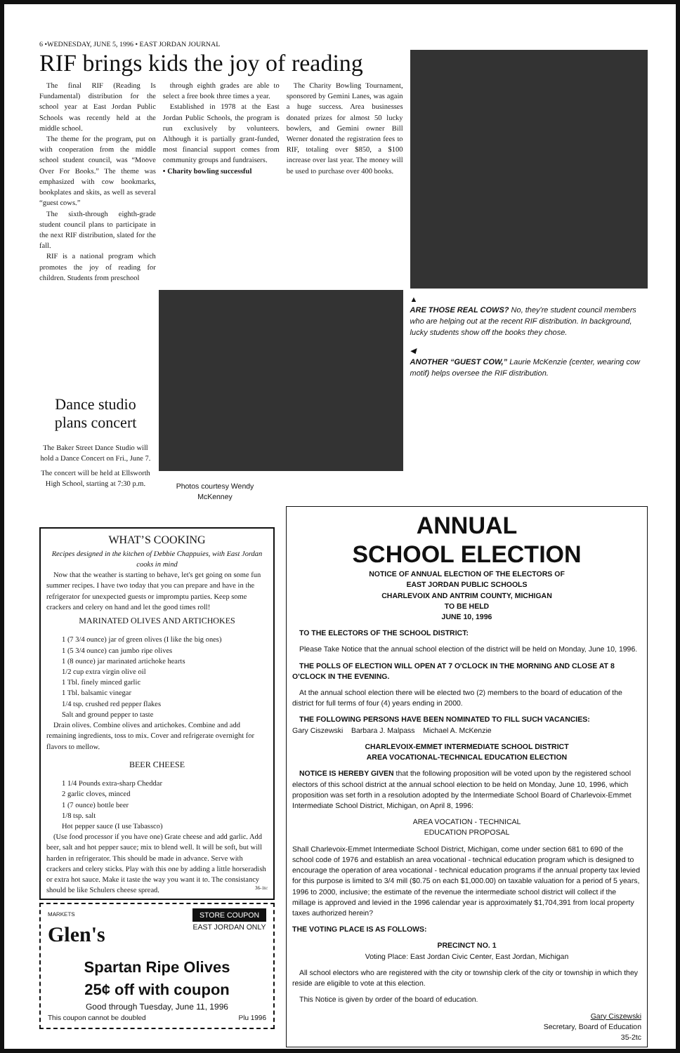6 •WEDNESDAY, JUNE 5, 1996 • EAST JORDAN JOURNAL
RIF brings kids the joy of reading
The final RIF (Reading Is Fundamental) distribution for the school year at East Jordan Public Schools was recently held at the middle school.
The theme for the program, put on with cooperation from the middle school student council, was “Moove Over For Books.” The theme was emphasized with cow bookmarks, bookplates and skits, as well as several “guest cows.”
The sixth-through eighth-grade student council plans to participate in the next RIF distribution, slated for the fall.
RIF is a national program which promotes the joy of reading for children. Students from preschool
through eighth grades are able to select a free book three times a year.
Established in 1978 at the East Jordan Public Schools, the program is run exclusively by volunteers. Although it is partially grant-funded, most financial support comes from community groups and fundraisers.
• Charity bowling successful
The Charity Bowling Tournament, sponsored by Gemini Lanes, was again a huge success. Area businesses donated prizes for almost 50 lucky bowlers, and Gemini owner Bill Werner donated the registration fees to RIF, totaling over $850, a $100 increase over last year. The money will be used to purchase over 400 books.
Dance studio plans concert
The Baker Street Dance Studio will hold a Dance Concert on Fri., June 7.
The concert will be held at Ellsworth High School, starting at 7:30 p.m.
Photos courtesy Wendy McKenney
▲
ARE THOSE REAL COWS? No, they're student council members who are helping out at the recent RIF distribution. In background, lucky students show off the books they chose.
◀
ANOTHER “GUEST COW,” Laurie McKenzie (center, wearing cow motif) helps oversee the RIF distribution.
WHAT’S COOKING
Recipes designed in the kitchen of Debbie Chappuies, with East Jordan cooks in mind
Now that the weather is starting to behave, let's get going on some fun summer recipes. I have two today that you can prepare and have in the refrigerator for unexpected guests or impromptu parties. Keep some crackers and celery on hand and let the good times roll!
MARINATED OLIVES AND ARTICHOKES
1 (7 3/4 ounce) jar of green olives (I like the big ones)
1 (5 3/4 ounce) can jumbo ripe olives
1 (8 ounce) jar marinated artichoke hearts
1/2 cup extra virgin olive oil
1 Tbl. finely minced garlic
1 Tbl. balsamic vinegar
1/4 tsp. crushed red pepper flakes
Salt and ground pepper to taste
Drain olives. Combine olives and artichokes. Combine and add remaining ingredients, toss to mix. Cover and refrigerate overnight for flavors to mellow.
BEER CHEESE
1 1/4 Pounds extra-sharp Cheddar
2 garlic cloves, minced
1 (7 ounce) bottle beer
1/8 tsp. salt
Hot pepper sauce (I use Tabassco)
(Use food processor if you have one) Grate cheese and add garlic. Add beer, salt and hot pepper sauce; mix to blend well. It will be soft, but will harden in refrigerator. This should be made in advance. Serve with crackers and celery sticks. Play with this one by adding a little horseradish or extra hot sauce. Make it taste the way you want it to. The consistancy should be like Schulers cheese spread. 36-1tc
MARKETS
Glen's
STORE COUPON
EAST JORDAN ONLY
Spartan Ripe Olives
25¢ off with coupon
Good through Tuesday, June 11, 1996
This coupon cannot be doubled Plu 1996
ANNUAL
SCHOOL ELECTION
NOTICE OF ANNUAL ELECTION OF THE ELECTORS OF
EAST JORDAN PUBLIC SCHOOLS
CHARLEVOIX AND ANTRIM COUNTY, MICHIGAN
TO BE HELD
JUNE 10, 1996
TO THE ELECTORS OF THE SCHOOL DISTRICT:
Please Take Notice that the annual school election of the district will be held on Monday, June 10, 1996.
THE POLLS OF ELECTION WILL OPEN AT 7 O'CLOCK IN THE MORNING AND CLOSE AT 8 O'CLOCK IN THE EVENING.
At the annual school election there will be elected two (2) members to the board of education of the district for full terms of four (4) years ending in 2000.
THE FOLLOWING PERSONS HAVE BEEN NOMINATED TO FILL SUCH VACANCIES:
Gary Ciszewski Barbara J. Malpass Michael A. McKenzie
CHARLEVOIX-EMMET INTERMEDIATE SCHOOL DISTRICT
AREA VOCATIONAL-TECHNICAL EDUCATION ELECTION
NOTICE IS HEREBY GIVEN that the following proposition will be voted upon by the registered school electors of this school district at the annual school election to be held on Monday, June 10, 1996, which proposition was set forth in a resolution adopted by the Intermediate School Board of Charlevoix-Emmet Intermediate School District, Michigan, on April 8, 1996:
AREA VOCATION - TECHNICAL
EDUCATION PROPOSAL
Shall Charlevoix-Emmet Intermediate School District, Michigan, come under section 681 to 690 of the school code of 1976 and establish an area vocational - technical education program which is designed to encourage the operation of area vocational - technical education programs if the annual property tax levied for this purpose is limited to 3/4 mill ($0.75 on each $1,000.00) on taxable valuation for a period of 5 years, 1996 to 2000, inclusive; the estimate of the revenue the intermediate school district will collect if the millage is approved and levied in the 1996 calendar year is approximately $1,704,391 from local property taxes authorized herein?
THE VOTING PLACE IS AS FOLLOWS:
PRECINCT NO. 1
Voting Place: East Jordan Civic Center, East Jordan, Michigan
All school electors who are registered with the city or township clerk of the city or township in which they reside are eligible to vote at this election.
This Notice is given by order of the board of education.
Gary Ciszewski
Secretary, Board of Education
35-2tc